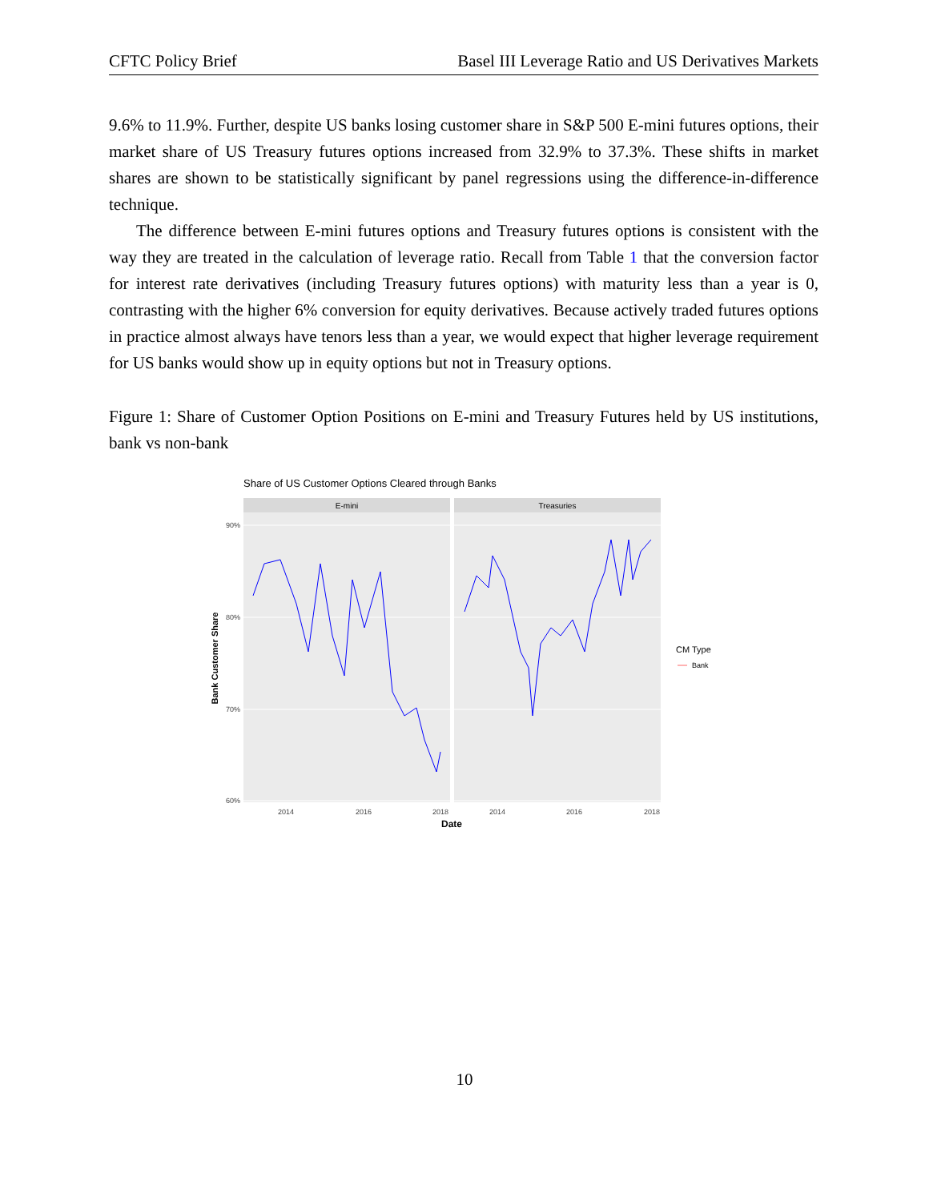CFTC Policy Brief Basel III Leverage Ratio and US Derivatives Markets
9.6% to 11.9%. Further, despite US banks losing customer share in S&P 500 E-mini futures options, their market share of US Treasury futures options increased from 32.9% to 37.3%. These shifts in market shares are shown to be statistically significant by panel regressions using the difference-in-difference technique.
The difference between E-mini futures options and Treasury futures options is consistent with the way they are treated in the calculation of leverage ratio. Recall from Table 1 that the conversion factor for interest rate derivatives (including Treasury futures options) with maturity less than a year is 0, contrasting with the higher 6% conversion for equity derivatives. Because actively traded futures options in practice almost always have tenors less than a year, we would expect that higher leverage requirement for US banks would show up in equity options but not in Treasury options.
Figure 1: Share of Customer Option Positions on E-mini and Treasury Futures held by US institutions, bank vs non-bank
Share of US Customer Options Cleared through Banks
E-mini
Treasuries
90%
80%
70%
60%
2014
2016
2018
2014
2016
2018
Date
Bank Customer Share
CM Type
Bank
10